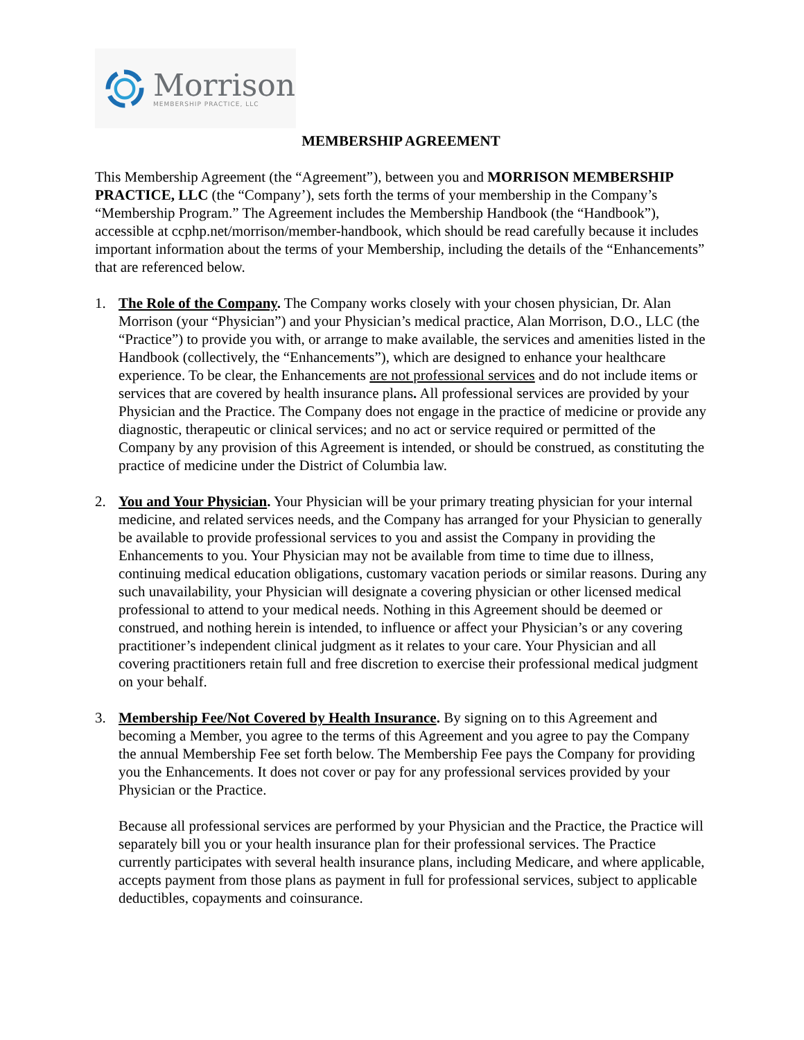Morrison
MEMBERSHIP PRACTICE, LLC
MEMBERSHIP AGREEMENT
This Membership Agreement (the “Agreement”), between you and MORRISON MEMBERSHIP PRACTICE, LLC (the “Company’), sets forth the terms of your membership in the Company’s “Membership Program.” The Agreement includes the Membership Handbook (the “Handbook”), accessible at ccphp.net/morrison/member-handbook, which should be read carefully because it includes important information about the terms of your Membership, including the details of the “Enhancements” that are referenced below.
1. The Role of the Company. The Company works closely with your chosen physician, Dr. Alan Morrison (your “Physician”) and your Physician’s medical practice, Alan Morrison, D.O., LLC (the “Practice”) to provide you with, or arrange to make available, the services and amenities listed in the Handbook (collectively, the “Enhancements”), which are designed to enhance your healthcare experience. To be clear, the Enhancements are not professional services and do not include items or services that are covered by health insurance plans. All professional services are provided by your Physician and the Practice. The Company does not engage in the practice of medicine or provide any diagnostic, therapeutic or clinical services; and no act or service required or permitted of the Company by any provision of this Agreement is intended, or should be construed, as constituting the practice of medicine under the District of Columbia law.
2. You and Your Physician. Your Physician will be your primary treating physician for your internal medicine, and related services needs, and the Company has arranged for your Physician to generally be available to provide professional services to you and assist the Company in providing the Enhancements to you. Your Physician may not be available from time to time due to illness, continuing medical education obligations, customary vacation periods or similar reasons. During any such unavailability, your Physician will designate a covering physician or other licensed medical professional to attend to your medical needs. Nothing in this Agreement should be deemed or construed, and nothing herein is intended, to influence or affect your Physician’s or any covering practitioner’s independent clinical judgment as it relates to your care. Your Physician and all covering practitioners retain full and free discretion to exercise their professional medical judgment on your behalf.
3.
Membership Fee/Not Covered by Health Insurance. By signing on to this Agreement and becoming a Member, you agree to the terms of this Agreement and you agree to pay the Company the annual Membership Fee set forth below. The Membership Fee pays the Company for providing you the Enhancements. It does not cover or pay for any professional services provided by your Physician or the Practice.
Because all professional services are performed by your Physician and the Practice, the Practice will separately bill you or your health insurance plan for their professional services. The Practice currently participates with several health insurance plans, including Medicare, and where applicable, accepts payment from those plans as payment in full for professional services, subject to applicable deductibles, copayments and coinsurance.